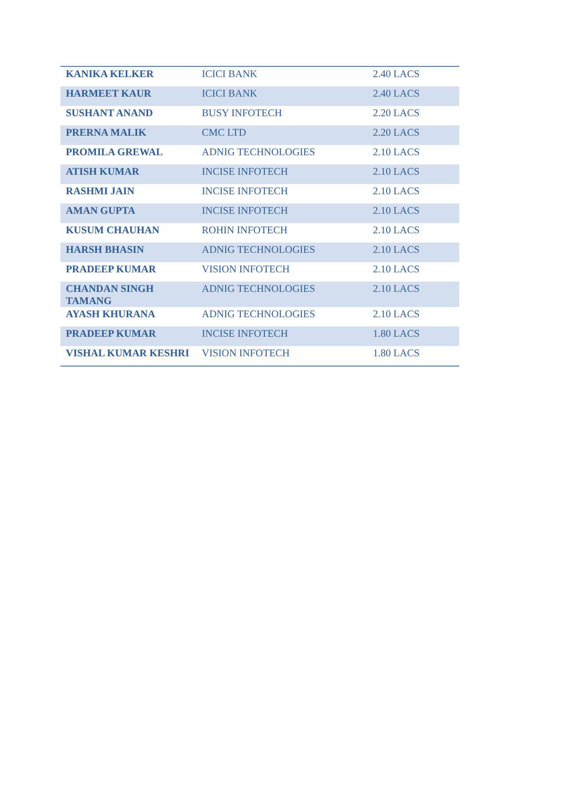| KANIKA KELKER | ICICI BANK | 2.40 LACS |
| HARMEET KAUR | ICICI BANK | 2.40 LACS |
| SUSHANT ANAND | BUSY INFOTECH | 2.20 LACS |
| PRERNA MALIK | CMC LTD | 2.20 LACS |
| PROMILA GREWAL | ADNIG TECHNOLOGIES | 2.10 LACS |
| ATISH KUMAR | INCISE INFOTECH | 2.10 LACS |
| RASHMI JAIN | INCISE INFOTECH | 2.10 LACS |
| AMAN GUPTA | INCISE INFOTECH | 2.10 LACS |
| KUSUM CHAUHAN | ROHIN INFOTECH | 2.10 LACS |
| HARSH BHASIN | ADNIG TECHNOLOGIES | 2.10 LACS |
| PRADEEP KUMAR | VISION INFOTECH | 2.10 LACS |
| CHANDAN SINGH TAMANG | ADNIG TECHNOLOGIES | 2.10 LACS |
| AYASH KHURANA | ADNIG TECHNOLOGIES | 2.10 LACS |
| PRADEEP KUMAR | INCISE INFOTECH | 1.80 LACS |
| VISHAL KUMAR KESHRI | VISION INFOTECH | 1.80 LACS |